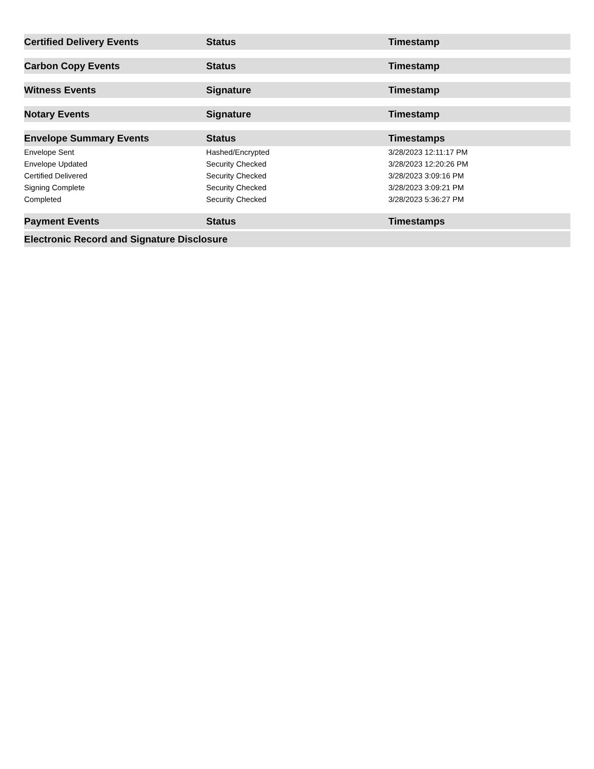| Certified Delivery Events | Status | Timestamp |
| --- | --- | --- |
| Carbon Copy Events | Status | Timestamp |
| --- | --- | --- |
| Witness Events | Signature | Timestamp |
| --- | --- | --- |
| Notary Events | Signature | Timestamp |
| --- | --- | --- |
| Envelope Summary Events | Status | Timestamps |
| --- | --- | --- |
| Envelope Sent | Hashed/Encrypted | 3/28/2023 12:11:17 PM |
| Envelope Updated | Security Checked | 3/28/2023 12:20:26 PM |
| Certified Delivered | Security Checked | 3/28/2023 3:09:16 PM |
| Signing Complete | Security Checked | 3/28/2023 3:09:21 PM |
| Completed | Security Checked | 3/28/2023 5:36:27 PM |
| Payment Events | Status | Timestamps |
| --- | --- | --- |
| Electronic Record and Signature Disclosure |
| --- |